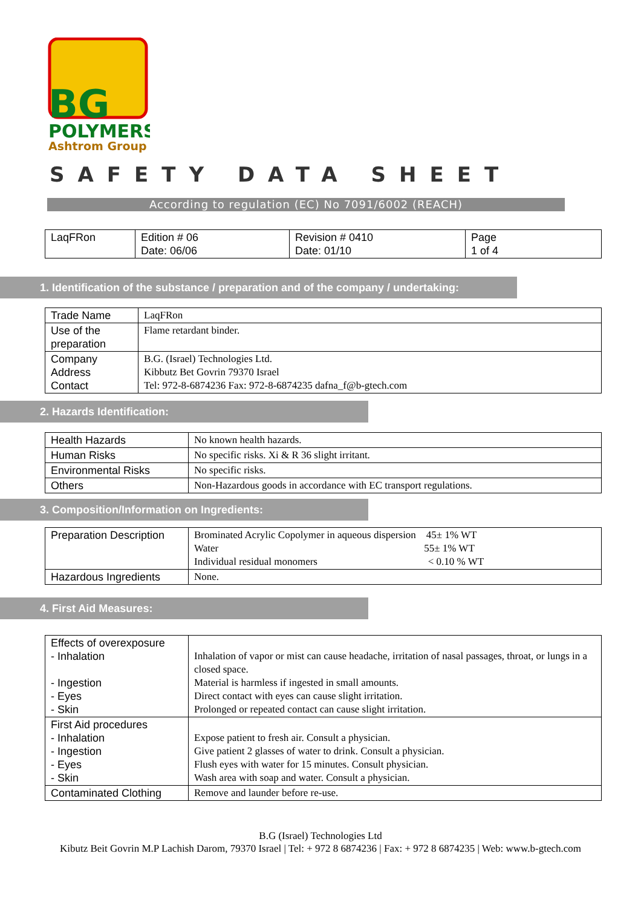BG
POLYMERS
Ashtrom Group
SAFETY DATA SHEET
According to regulation (EC) No 7091/6002 (REACH)
| LaqFRon | Edition # 06 Date: 06/06 | Revision # 0410 Date: 01/10 | Page 1 of 4 |
1. Identification of the substance / preparation and of the company / undertaking:
| Trade Name | LaqFRon |
| Use of the preparation | Flame retardant binder. |
| Company Address Contact | B.G. (Israel) Technologies Ltd. Kibbutz Bet Govrin 79370 Israel Tel: 972-8-6874236 Fax: 972-8-6874235 dafna_f@b-gtech.com |
2. Hazards Identification:
| Health Hazards | No known health hazards. |
| Human Risks | No specific risks. Xi & R 36 slight irritant. |
| Environmental Risks | No specific risks. |
| Others | Non-Hazardous goods in accordance with EC transport regulations. |
3. Composition/Information on Ingredients:
| Preparation Description | Brominated Acrylic Copolymer in aqueous dispersion 45± 1% WT Water 55± 1% WT Individual residual monomers < 0.10 % WT |
| Hazardous Ingredients | None. |
4. First Aid Measures:
| Effects of overexposure - Inhalation - Ingestion - Eyes - Skin | Inhalation of vapor or mist can cause headache, irritation of nasal passages, throat, or lungs in a closed space. Material is harmless if ingested in small amounts. Direct contact with eyes can cause slight irritation. Prolonged or repeated contact can cause slight irritation. |
| First Aid procedures - Inhalation - Ingestion - Eyes - Skin | Expose patient to fresh air. Consult a physician. Give patient 2 glasses of water to drink. Consult a physician. Flush eyes with water for 15 minutes. Consult physician. Wash area with soap and water. Consult a physician. |
| Contaminated Clothing | Remove and launder before re-use. |
B.G (Israel) Technologies Ltd
Kibutz Beit Govrin M.P Lachish Darom, 79370 Israel | Tel: + 972 8 6874236 | Fax: + 972 8 6874235 | Web: www.b-gtech.com